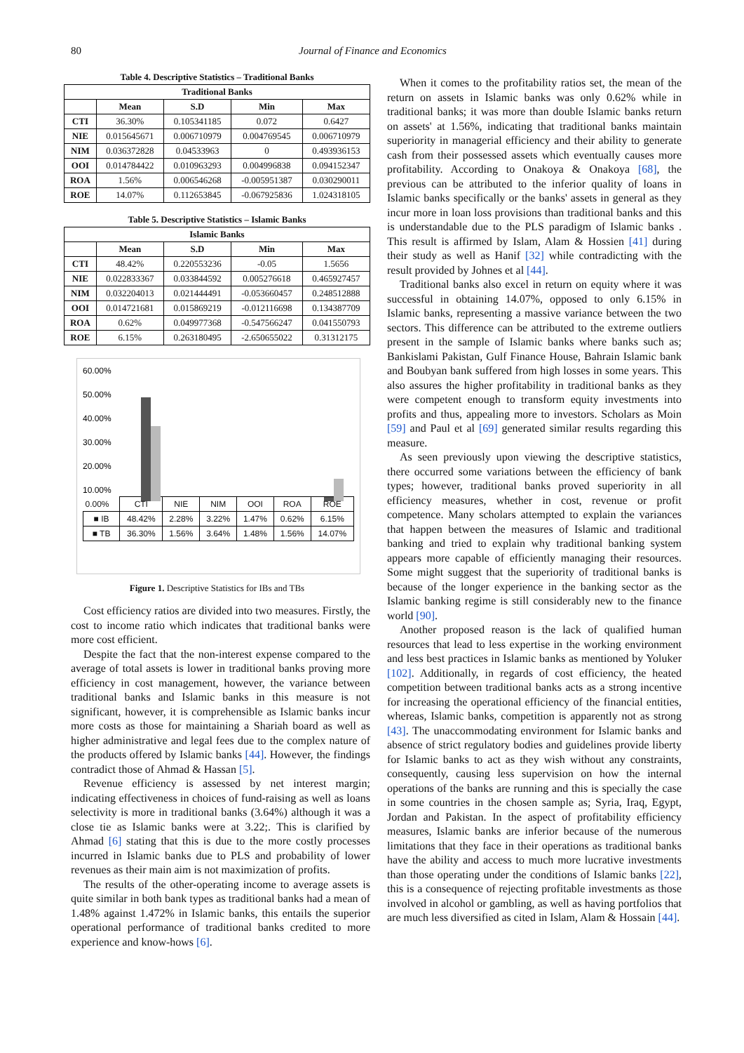80 Journal of Finance and Economics
Table 4. Descriptive Statistics – Traditional Banks
| Traditional Banks | | | | |
| --- | --- | --- | --- | --- |
| | Mean | S.D | Min | Max |
| CTI | 36.30% | 0.105341185 | 0.072 | 0.6427 |
| NIE | 0.015645671 | 0.006710979 | 0.004769545 | 0.006710979 |
| NIM | 0.036372828 | 0.04533963 | 0 | 0.493936153 |
| OOI | 0.014784422 | 0.010963293 | 0.004996838 | 0.094152347 |
| ROA | 1.56% | 0.006546268 | -0.005951387 | 0.030290011 |
| ROE | 14.07% | 0.112653845 | -0.067925836 | 1.024318105 |
Table 5. Descriptive Statistics – Islamic Banks
| Islamic Banks | | | | |
| --- | --- | --- | --- | --- |
| | Mean | S.D | Min | Max |
| CTI | 48.42% | 0.220553236 | -0.05 | 1.5656 |
| NIE | 0.022833367 | 0.033844592 | 0.005276618 | 0.465927457 |
| NIM | 0.032204013 | 0.021444491 | -0.053660457 | 0.248512888 |
| OOI | 0.014721681 | 0.015869219 | -0.012116698 | 0.134387709 |
| ROA | 0.62% | 0.049977368 | -0.547566247 | 0.041550793 |
| ROE | 6.15% | 0.263180495 | -2.650655022 | 0.31312175 |
60.00%
50.00%
40.00%
30.00%
20.00%
10.00%
| 0.00% | CTI | NIE | NIM | OOI | ROA | ROE |
| ■ IB | 48.42% | 2.28% | 3.22% | 1.47% | 0.62% | 6.15% |
| ■ TB | 36.30% | 1.56% | 3.64% | 1.48% | 1.56% | 14.07% |
Figure 1. Descriptive Statistics for IBs and TBs
Cost efficiency ratios are divided into two measures. Firstly, the cost to income ratio which indicates that traditional banks were more cost efficient.
Despite the fact that the non-interest expense compared to the average of total assets is lower in traditional banks proving more efficiency in cost management, however, the variance between traditional banks and Islamic banks in this measure is not significant, however, it is comprehensible as Islamic banks incur more costs as those for maintaining a Shariah board as well as higher administrative and legal fees due to the complex nature of the products offered by Islamic banks [44]. However, the findings contradict those of Ahmad & Hassan [5].
Revenue efficiency is assessed by net interest margin; indicating effectiveness in choices of fund-raising as well as loans selectivity is more in traditional banks (3.64%) although it was a close tie as Islamic banks were at 3.22;. This is clarified by Ahmad [6] stating that this is due to the more costly processes incurred in Islamic banks due to PLS and probability of lower revenues as their main aim is not maximization of profits.
The results of the other-operating income to average assets is quite similar in both bank types as traditional banks had a mean of 1.48% against 1.472% in Islamic banks, this entails the superior operational performance of traditional banks credited to more experience and know-hows [6].
When it comes to the profitability ratios set, the mean of the return on assets in Islamic banks was only 0.62% while in traditional banks; it was more than double Islamic banks return on assets' at 1.56%, indicating that traditional banks maintain superiority in managerial efficiency and their ability to generate cash from their possessed assets which eventually causes more profitability. According to Onakoya & Onakoya [68], the previous can be attributed to the inferior quality of loans in Islamic banks specifically or the banks' assets in general as they incur more in loan loss provisions than traditional banks and this is understandable due to the PLS paradigm of Islamic banks . This result is affirmed by Islam, Alam & Hossien [41] during their study as well as Hanif [32] while contradicting with the result provided by Johnes et al [44].
Traditional banks also excel in return on equity where it was successful in obtaining 14.07%, opposed to only 6.15% in Islamic banks, representing a massive variance between the two sectors. This difference can be attributed to the extreme outliers present in the sample of Islamic banks where banks such as; Bankislami Pakistan, Gulf Finance House, Bahrain Islamic bank and Boubyan bank suffered from high losses in some years. This also assures the higher profitability in traditional banks as they were competent enough to transform equity investments into profits and thus, appealing more to investors. Scholars as Moin [59] and Paul et al [69] generated similar results regarding this measure.
As seen previously upon viewing the descriptive statistics, there occurred some variations between the efficiency of bank types; however, traditional banks proved superiority in all efficiency measures, whether in cost, revenue or profit competence. Many scholars attempted to explain the variances that happen between the measures of Islamic and traditional banking and tried to explain why traditional banking system appears more capable of efficiently managing their resources. Some might suggest that the superiority of traditional banks is because of the longer experience in the banking sector as the Islamic banking regime is still considerably new to the finance world [90].
Another proposed reason is the lack of qualified human resources that lead to less expertise in the working environment and less best practices in Islamic banks as mentioned by Yoluker [102]. Additionally, in regards of cost efficiency, the heated competition between traditional banks acts as a strong incentive for increasing the operational efficiency of the financial entities, whereas, Islamic banks, competition is apparently not as strong [43]. The unaccommodating environment for Islamic banks and absence of strict regulatory bodies and guidelines provide liberty for Islamic banks to act as they wish without any constraints, consequently, causing less supervision on how the internal operations of the banks are running and this is specially the case in some countries in the chosen sample as; Syria, Iraq, Egypt, Jordan and Pakistan. In the aspect of profitability efficiency measures, Islamic banks are inferior because of the numerous limitations that they face in their operations as traditional banks have the ability and access to much more lucrative investments than those operating under the conditions of Islamic banks [22], this is a consequence of rejecting profitable investments as those involved in alcohol or gambling, as well as having portfolios that are much less diversified as cited in Islam, Alam & Hossain [44].